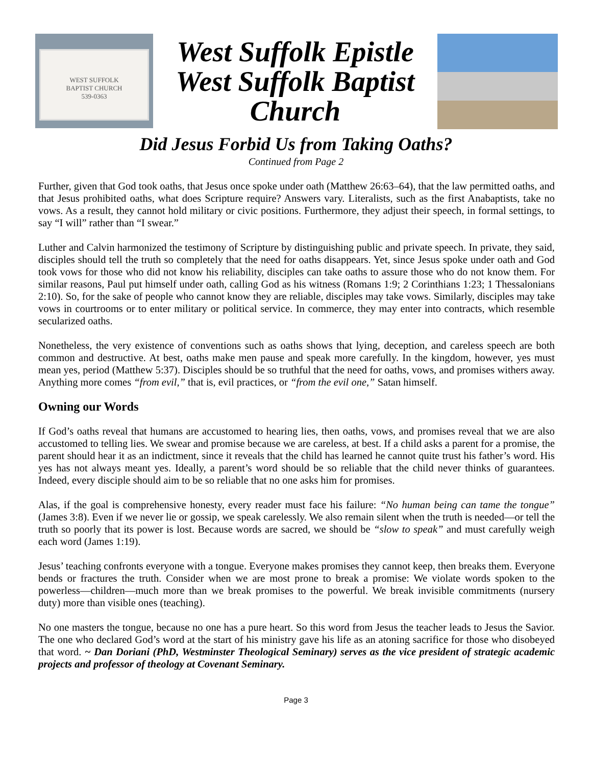WEST SUFFOLK
BAPTIST CHURCH
539-0363
West Suffolk Epistle
West Suffolk Baptist
Church
Did Jesus Forbid Us from Taking Oaths?
Continued from Page 2
Further, given that God took oaths, that Jesus once spoke under oath (Matthew 26:63–64), that the law permitted oaths, and that Jesus prohibited oaths, what does Scripture require? Answers vary. Literalists, such as the first Anabaptists, take no vows. As a result, they cannot hold military or civic positions. Furthermore, they adjust their speech, in formal settings, to say “I will” rather than “I swear.”
Luther and Calvin harmonized the testimony of Scripture by distinguishing public and private speech. In private, they said, disciples should tell the truth so completely that the need for oaths disappears. Yet, since Jesus spoke under oath and God took vows for those who did not know his reliability, disciples can take oaths to assure those who do not know them. For similar reasons, Paul put himself under oath, calling God as his witness (Romans 1:9; 2 Corinthians 1:23; 1 Thessalonians 2:10). So, for the sake of people who cannot know they are reliable, disciples may take vows. Similarly, disciples may take vows in courtrooms or to enter military or political service. In commerce, they may enter into contracts, which resemble secularized oaths.
Nonetheless, the very existence of conventions such as oaths shows that lying, deception, and careless speech are both common and destructive. At best, oaths make men pause and speak more carefully. In the kingdom, however, yes must mean yes, period (Matthew 5:37). Disciples should be so truthful that the need for oaths, vows, and promises withers away. Anything more comes “from evil,” that is, evil practices, or “from the evil one,” Satan himself.
Owning our Words
If God’s oaths reveal that humans are accustomed to hearing lies, then oaths, vows, and promises reveal that we are also accustomed to telling lies. We swear and promise because we are careless, at best. If a child asks a parent for a promise, the parent should hear it as an indictment, since it reveals that the child has learned he cannot quite trust his father’s word. His yes has not always meant yes. Ideally, a parent’s word should be so reliable that the child never thinks of guarantees. Indeed, every disciple should aim to be so reliable that no one asks him for promises.
Alas, if the goal is comprehensive honesty, every reader must face his failure: “No human being can tame the tongue” (James 3:8). Even if we never lie or gossip, we speak carelessly. We also remain silent when the truth is needed—or tell the truth so poorly that its power is lost. Because words are sacred, we should be “slow to speak” and must carefully weigh each word (James 1:19).
Jesus’ teaching confronts everyone with a tongue. Everyone makes promises they cannot keep, then breaks them. Everyone bends or fractures the truth. Consider when we are most prone to break a promise: We violate words spoken to the powerless—children—much more than we break promises to the powerful. We break invisible commitments (nursery duty) more than visible ones (teaching).
No one masters the tongue, because no one has a pure heart. So this word from Jesus the teacher leads to Jesus the Savior. The one who declared God’s word at the start of his ministry gave his life as an atoning sacrifice for those who disobeyed that word. ~ Dan Doriani (PhD, Westminster Theological Seminary) serves as the vice president of strategic academic projects and professor of theology at Covenant Seminary.
Page 3